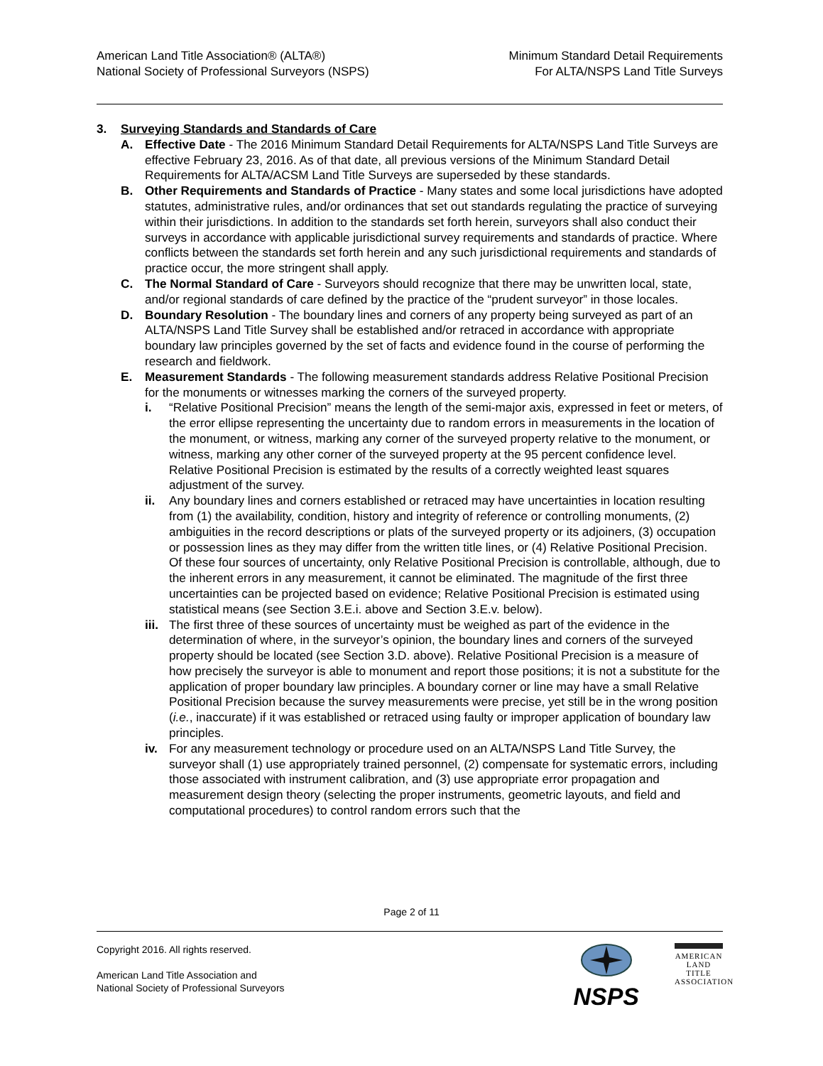American Land Title Association® (ALTA®)
National Society of Professional Surveyors (NSPS)
Minimum Standard Detail Requirements
For ALTA/NSPS Land Title Surveys
3. Surveying Standards and Standards of Care
A. Effective Date - The 2016 Minimum Standard Detail Requirements for ALTA/NSPS Land Title Surveys are effective February 23, 2016. As of that date, all previous versions of the Minimum Standard Detail Requirements for ALTA/ACSM Land Title Surveys are superseded by these standards.
B. Other Requirements and Standards of Practice - Many states and some local jurisdictions have adopted statutes, administrative rules, and/or ordinances that set out standards regulating the practice of surveying within their jurisdictions. In addition to the standards set forth herein, surveyors shall also conduct their surveys in accordance with applicable jurisdictional survey requirements and standards of practice. Where conflicts between the standards set forth herein and any such jurisdictional requirements and standards of practice occur, the more stringent shall apply.
C. The Normal Standard of Care - Surveyors should recognize that there may be unwritten local, state, and/or regional standards of care defined by the practice of the “prudent surveyor” in those locales.
D. Boundary Resolution - The boundary lines and corners of any property being surveyed as part of an ALTA/NSPS Land Title Survey shall be established and/or retraced in accordance with appropriate boundary law principles governed by the set of facts and evidence found in the course of performing the research and fieldwork.
E. Measurement Standards - The following measurement standards address Relative Positional Precision for the monuments or witnesses marking the corners of the surveyed property.
i. “Relative Positional Precision” means the length of the semi-major axis, expressed in feet or meters, of the error ellipse representing the uncertainty due to random errors in measurements in the location of the monument, or witness, marking any corner of the surveyed property relative to the monument, or witness, marking any other corner of the surveyed property at the 95 percent confidence level. Relative Positional Precision is estimated by the results of a correctly weighted least squares adjustment of the survey.
ii. Any boundary lines and corners established or retraced may have uncertainties in location resulting from (1) the availability, condition, history and integrity of reference or controlling monuments, (2) ambiguities in the record descriptions or plats of the surveyed property or its adjoiners, (3) occupation or possession lines as they may differ from the written title lines, or (4) Relative Positional Precision. Of these four sources of uncertainty, only Relative Positional Precision is controllable, although, due to the inherent errors in any measurement, it cannot be eliminated. The magnitude of the first three uncertainties can be projected based on evidence; Relative Positional Precision is estimated using statistical means (see Section 3.E.i. above and Section 3.E.v. below).
iii.
The first three of these sources of uncertainty must be weighed as part of the evidence in the determination of where, in the surveyor’s opinion, the boundary lines and corners of the surveyed property should be located (see Section 3.D. above). Relative Positional Precision is a measure of how precisely the surveyor is able to monument and report those positions; it is not a substitute for the application of proper boundary law principles. A boundary corner or line may have a small Relative Positional Precision because the survey measurements were precise, yet still be in the wrong position (i.e., inaccurate) if it was established or retraced using faulty or improper application of boundary law principles.
iv. For any measurement technology or procedure used on an ALTA/NSPS Land Title Survey, the surveyor shall (1) use appropriately trained personnel, (2) compensate for systematic errors, including those associated with instrument calibration, and (3) use appropriate error propagation and measurement design theory (selecting the proper instruments, geometric layouts, and field and computational procedures) to control random errors such that the
Page 2 of 11
Copyright 2016. All rights reserved.
American Land Title Association and
National Society of Professional Surveyors
NSPS
AMERICAN
LAND TITLE
ASSOCIATION